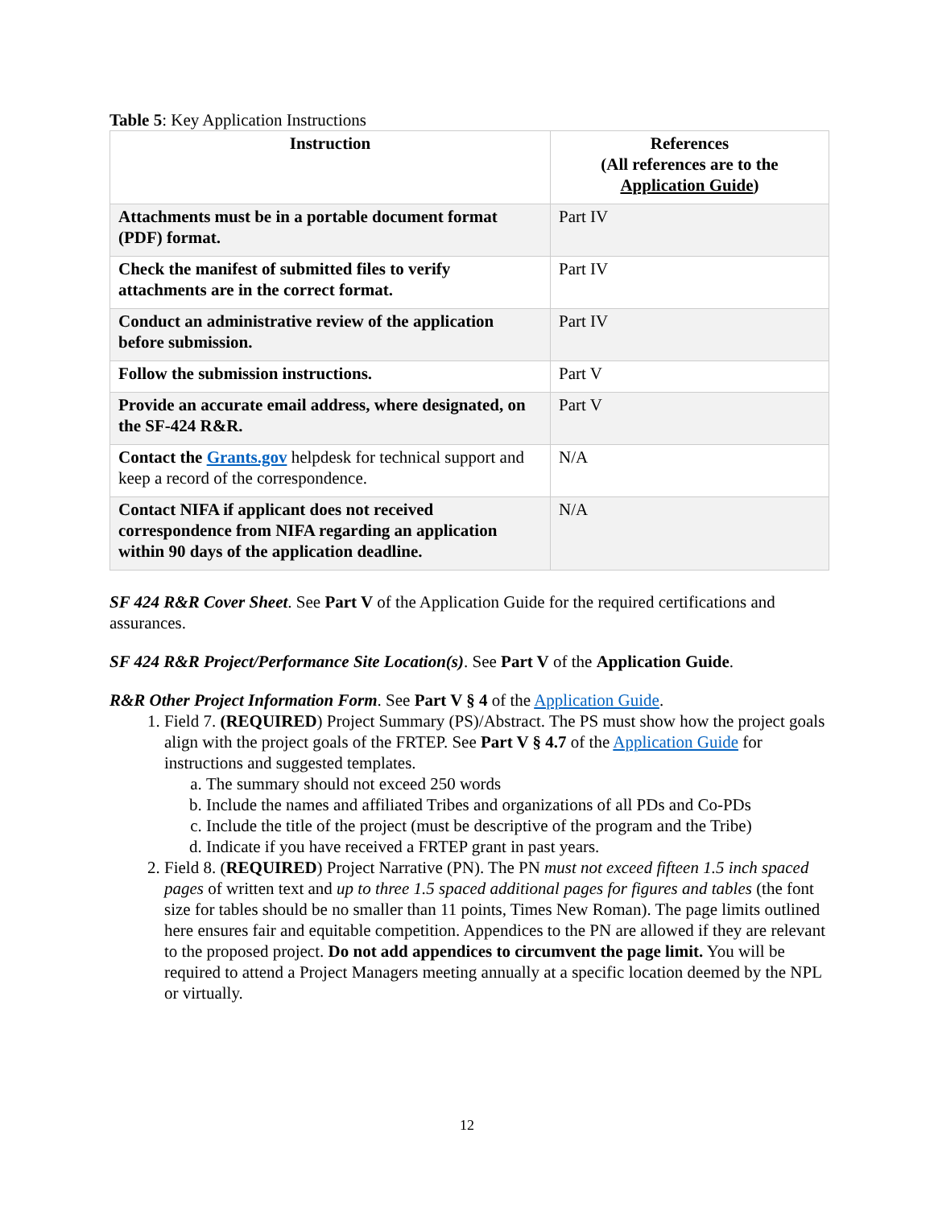Table 5: Key Application Instructions
| Instruction | References (All references are to the Application Guide ) |
| --- | --- |
| Attachments must be in a portable document format (PDF) format. | Part IV |
| Check the manifest of submitted files to verify attachments are in the correct format. | Part IV |
| Conduct an administrative review of the application before submission. | Part IV |
| Follow the submission instructions. | Part V |
| Provide an accurate email address, where designated, on the SF-424 R&R. | Part V |
| Contact the Grants.gov helpdesk for technical support and keep a record of the correspondence. | N/A |
| Contact NIFA if applicant does not received correspondence from NIFA regarding an application within 90 days of the application deadline. | N/A |
SF 424 R&R Cover Sheet. See Part V of the Application Guide for the required certifications and assurances.
SF 424 R&R Project/Performance Site Location(s). See Part V of the Application Guide.
R&R Other Project Information Form. See Part V § 4 of the Application Guide.
1. Field 7. (REQUIRED) Project Summary (PS)/Abstract. The PS must show how the project goals align with the project goals of the FRTEP. See Part V § 4.7 of the Application Guide for instructions and suggested templates.
a. The summary should not exceed 250 words
b. Include the names and affiliated Tribes and organizations of all PDs and Co-PDs
c. Include the title of the project (must be descriptive of the program and the Tribe)
d. Indicate if you have received a FRTEP grant in past years.
2. Field 8. (REQUIRED) Project Narrative (PN). The PN must not exceed fifteen 1.5 inch spaced pages of written text and up to three 1.5 spaced additional pages for figures and tables (the font size for tables should be no smaller than 11 points, Times New Roman). The page limits outlined here ensures fair and equitable competition. Appendices to the PN are allowed if they are relevant to the proposed project. Do not add appendices to circumvent the page limit. You will be required to attend a Project Managers meeting annually at a specific location deemed by the NPL or virtually.
12